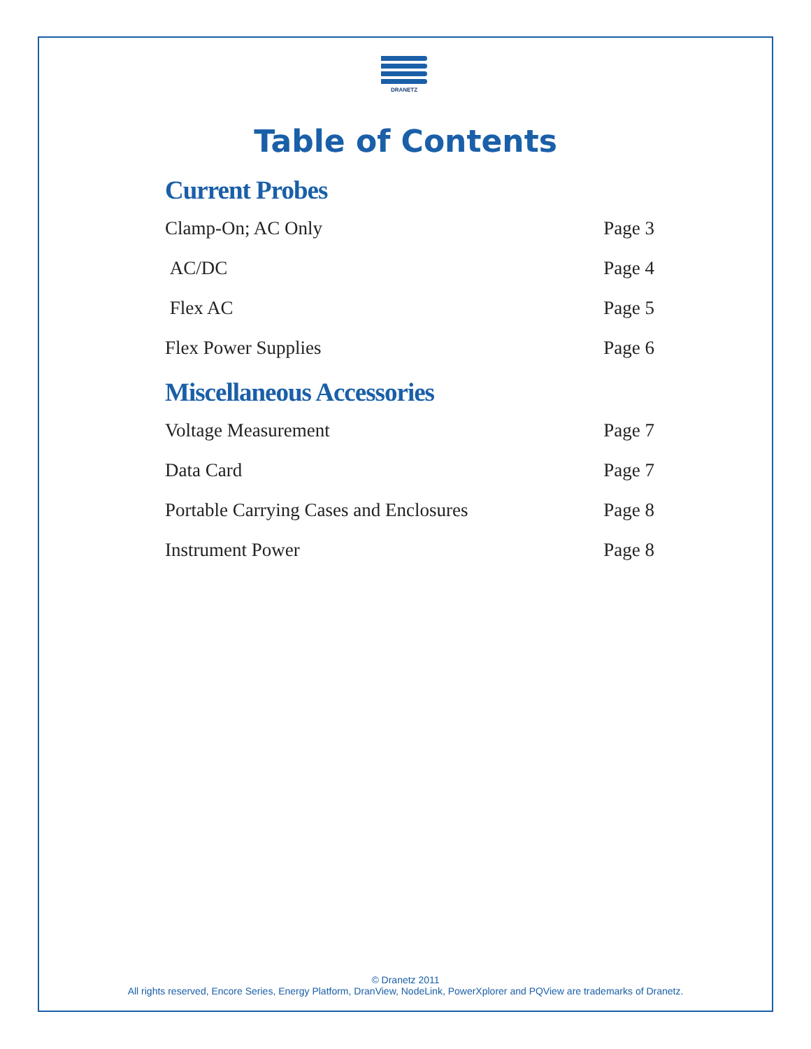DRANETZ
Table of Contents
Current Probes
Clamp-On; AC Only Page 3
AC/DC Page 4
Flex AC Page 5
Flex Power Supplies Page 6
Miscellaneous Accessories
Voltage Measurement Page 7
Data Card Page 7
Portable Carrying Cases and Enclosures Page 8
Instrument Power Page 8
© Dranetz 2011
All rights reserved, Encore Series, Energy Platform, DranView, NodeLink, PowerXplorer and PQView are trademarks of Dranetz.